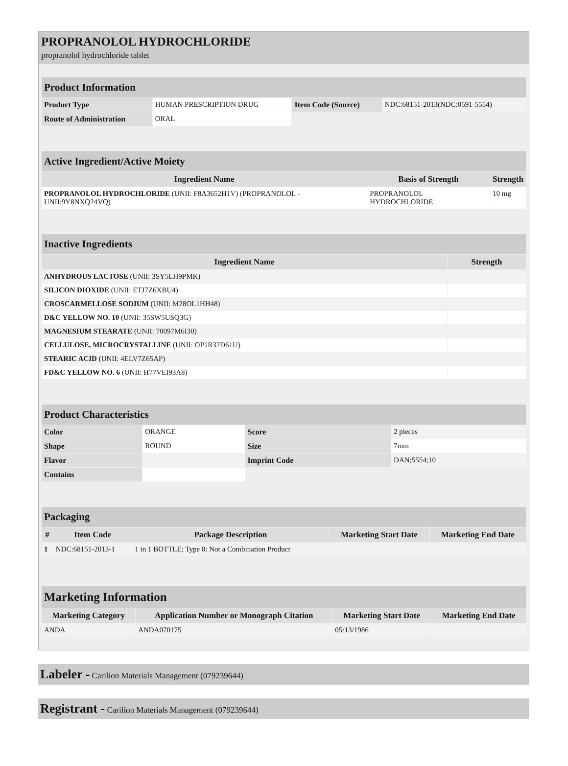PROPRANOLOL HYDROCHLORIDE
propranolol hydrochloride tablet
| Product Information | | | |
| --- | --- | --- | --- |
| Product Type | HUMAN PRESCRIPTION DRUG | Item Code (Source) | NDC:68151-2013(NDC:0591-5554) |
| Route of Administration | ORAL | | |
| Active Ingredient/Active Moiety | | |
| --- | --- | --- |
| Ingredient Name | Basis of Strength | Strength |
| PROPRANOLOL HYDROCHLORIDE (UNII: F8A3652H1V) (PROPRANOLOL - UNII:9Y8NXQ24VQ) | PROPRANOLOL HYDROCHLORIDE | 10 mg |
| Inactive Ingredients | |
| --- | --- |
| Ingredient Name | Strength |
| ANHYDROUS LACTOSE (UNII: 3SY5LH9PMK) | |
| SILICON DIOXIDE (UNII: ETJ7Z6XBU4) | |
| CROSCARMELLOSE SODIUM (UNII: M28OL1HH48) | |
| D&C YELLOW NO. 10 (UNII: 35SW5USQ3G) | |
| MAGNESIUM STEARATE (UNII: 70097M6I30) | |
| CELLULOSE, MICROCRYSTALLINE (UNII: OP1R32D61U) | |
| STEARIC ACID (UNII: 4ELV7Z65AP) | |
| FD&C YELLOW NO. 6 (UNII: H77VEI93A8) | |
| Product Characteristics | | | |
| --- | --- | --- | --- |
| Color | ORANGE | Score | 2 pieces |
| Shape | ROUND | Size | 7mm |
| Flavor | | Imprint Code | DAN;5554;10 |
| Contains | | | |
| Packaging | | | | |
| --- | --- | --- | --- | --- |
| # | Item Code | Package Description | Marketing Start Date | Marketing End Date |
| 1 | NDC:68151-2013-1 | 1 in 1 BOTTLE; Type 0: Not a Combination Product | | |
| Marketing Information | | | |
| --- | --- | --- | --- |
| Marketing Category | Application Number or Monograph Citation | Marketing Start Date | Marketing End Date |
| ANDA | ANDA070175 | 05/13/1986 | |
Labeler - Carilion Materials Management (079239644)
Registrant - Carilion Materials Management (079239644)